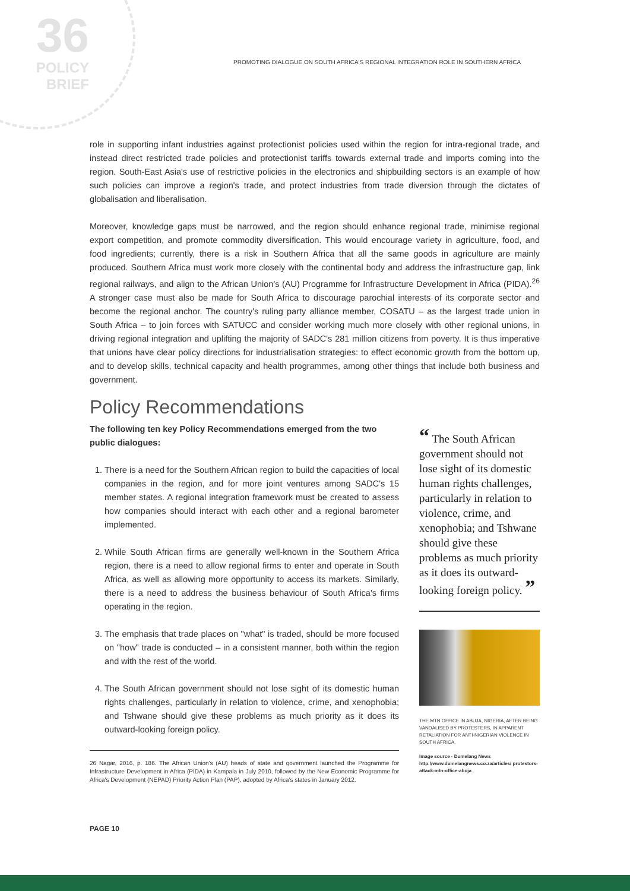36
POLICY
BRIEF
PROMOTING DIALOGUE ON SOUTH AFRICA'S REGIONAL INTEGRATION ROLE IN SOUTHERN AFRICA
role in supporting infant industries against protectionist policies used within the region for intra-regional trade, and instead direct restricted trade policies and protectionist tariffs towards external trade and imports coming into the region. South-East Asia's use of restrictive policies in the electronics and shipbuilding sectors is an example of how such policies can improve a region's trade, and protect industries from trade diversion through the dictates of globalisation and liberalisation.
Moreover, knowledge gaps must be narrowed, and the region should enhance regional trade, minimise regional export competition, and promote commodity diversification. This would encourage variety in agriculture, food, and food ingredients; currently, there is a risk in Southern Africa that all the same goods in agriculture are mainly produced. Southern Africa must work more closely with the continental body and address the infrastructure gap, link regional railways, and align to the African Union's (AU) Programme for Infrastructure Development in Africa (PIDA).<sup>26</sup> A stronger case must also be made for South Africa to discourage parochial interests of its corporate sector and become the regional anchor. The country's ruling party alliance member, COSATU – as the largest trade union in South Africa – to join forces with SATUCC and consider working much more closely with other regional unions, in driving regional integration and uplifting the majority of SADC's 281 million citizens from poverty. It is thus imperative that unions have clear policy directions for industrialisation strategies: to effect economic growth from the bottom up, and to develop skills, technical capacity and health programmes, among other things that include both business and government.
Policy Recommendations
The following ten key Policy Recommendations emerged from the two public dialogues:
1. There is a need for the Southern African region to build the capacities of local companies in the region, and for more joint ventures among SADC's 15 member states. A regional integration framework must be created to assess how companies should interact with each other and a regional barometer implemented.
2. While South African firms are generally well-known in the Southern Africa region, there is a need to allow regional firms to enter and operate in South Africa, as well as allowing more opportunity to access its markets. Similarly, there is a need to address the business behaviour of South Africa's firms operating in the region.
3. The emphasis that trade places on "what" is traded, should be more focused on "how" trade is conducted – in a consistent manner, both within the region and with the rest of the world.
4. The South African government should not lose sight of its domestic human rights challenges, particularly in relation to violence, crime, and xenophobia; and Tshwane should give these problems as much priority as it does its outward-looking foreign policy.
26 Nagar, 2016, p. 186. The African Union's (AU) heads of state and government launched the Programme for Infrastructure Development in Africa (PIDA) in Kampala in July 2010, followed by the New Economic Programme for Africa's Development (NEPAD) Priority Action Plan (PAP), adopted by Africa's states in January 2012.
“ The South African government should not lose sight of its domestic human rights challenges, particularly in relation to violence, crime, and xenophobia; and Tshwane should give these problems as much priority as it does its outward-looking foreign policy. ”
THE MTN OFFICE IN ABUJA, NIGERIA, AFTER BEING VANDALISED BY PROTESTERS, IN APPARENT RETALIATION FOR ANTI-NIGERIAN VIOLENCE IN SOUTH AFRICA.
Image source - Dumelang News
http://www.dumelangnews.co.za/articles/ protestors-attack-mtn-office-abuja
PAGE 10